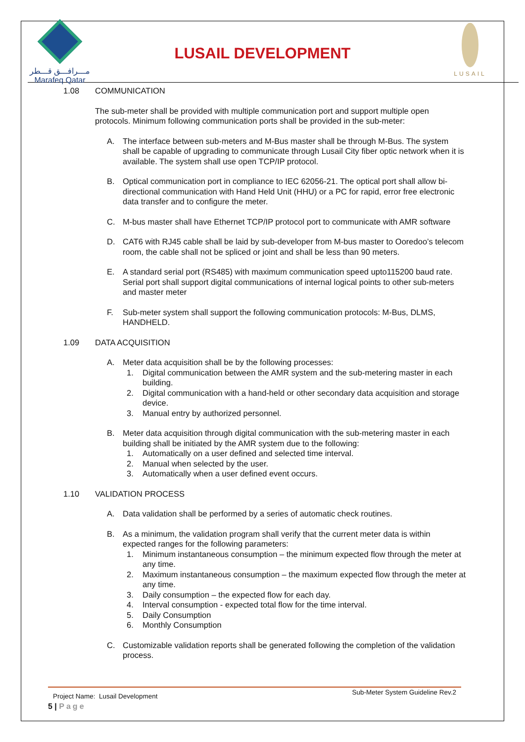مـــرافـــق قـــطر
Marafeq Qatar
LUSAIL DEVELOPMENT
LUSAIL
1.08 COMMUNICATION
The sub-meter shall be provided with multiple communication port and support multiple open protocols. Minimum following communication ports shall be provided in the sub-meter:
A. The interface between sub-meters and M-Bus master shall be through M-Bus. The system shall be capable of upgrading to communicate through Lusail City fiber optic network when it is available. The system shall use open TCP/IP protocol.
B. Optical communication port in compliance to IEC 62056-21. The optical port shall allow bi-directional communication with Hand Held Unit (HHU) or a PC for rapid, error free electronic data transfer and to configure the meter.
C. M-bus master shall have Ethernet TCP/IP protocol port to communicate with AMR software
D. CAT6 with RJ45 cable shall be laid by sub-developer from M-bus master to Ooredoo’s telecom room, the cable shall not be spliced or joint and shall be less than 90 meters.
E. A standard serial port (RS485) with maximum communication speed upto115200 baud rate. Serial port shall support digital communications of internal logical points to other sub-meters and master meter
F. Sub-meter system shall support the following communication protocols: M-Bus, DLMS, HANDHELD.
1.09 DATA ACQUISITION
A. Meter data acquisition shall be by the following processes:
1. Digital communication between the AMR system and the sub-metering master in each building.
2. Digital communication with a hand-held or other secondary data acquisition and storage device.
3. Manual entry by authorized personnel.
B. Meter data acquisition through digital communication with the sub-metering master in each building shall be initiated by the AMR system due to the following:
1. Automatically on a user defined and selected time interval.
2. Manual when selected by the user.
3. Automatically when a user defined event occurs.
1.10 VALIDATION PROCESS
A. Data validation shall be performed by a series of automatic check routines.
B. As a minimum, the validation program shall verify that the current meter data is within expected ranges for the following parameters:
1. Minimum instantaneous consumption – the minimum expected flow through the meter at any time.
2. Maximum instantaneous consumption – the maximum expected flow through the meter at any time.
3. Daily consumption – the expected flow for each day.
4. Interval consumption - expected total flow for the time interval.
5. Daily Consumption
6. Monthly Consumption
C. Customizable validation reports shall be generated following the completion of the validation process.
Project Name: Lusail Development Sub-Meter System Guideline Rev.2
5 | Page